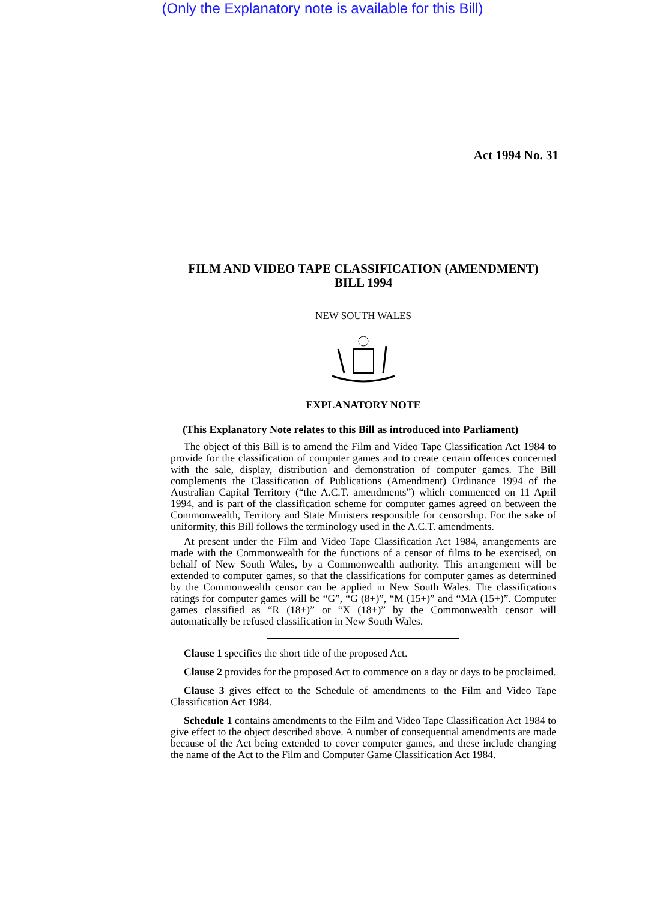(Only the Explanatory note is available for this Bill)
Act 1994 No. 31
FILM AND VIDEO TAPE CLASSIFICATION (AMENDMENT)
BILL 1994
NEW SOUTH WALES
EXPLANATORY NOTE
(This Explanatory Note relates to this Bill as introduced into Parliament)
The object of this Bill is to amend the Film and Video Tape Classification Act 1984 to provide for the classification of computer games and to create certain offences concerned with the sale, display, distribution and demonstration of computer games. The Bill complements the Classification of Publications (Amendment) Ordinance 1994 of the Australian Capital Territory (“the A.C.T. amendments”) which commenced on 11 April 1994, and is part of the classification scheme for computer games agreed on between the Commonwealth, Territory and State Ministers responsible for censorship. For the sake of uniformity, this Bill follows the terminology used in the A.C.T. amendments.
At present under the Film and Video Tape Classification Act 1984, arrangements are made with the Commonwealth for the functions of a censor of films to be exercised, on behalf of New South Wales, by a Commonwealth authority. This arrangement will be extended to computer games, so that the classifications for computer games as determined by the Commonwealth censor can be applied in New South Wales. The classifications ratings for computer games will be “G”, “G (8+)”, “M (15+)” and “MA (15+)”. Computer games classified as “R (18+)” or “X (18+)” by the Commonwealth censor will automatically be refused classification in New South Wales.
Clause 1 specifies the short title of the proposed Act.
Clause 2 provides for the proposed Act to commence on a day or days to be proclaimed.
Clause 3 gives effect to the Schedule of amendments to the Film and Video Tape Classification Act 1984.
Schedule 1 contains amendments to the Film and Video Tape Classification Act 1984 to give effect to the object described above. A number of consequential amendments are made because of the Act being extended to cover computer games, and these include changing the name of the Act to the Film and Computer Game Classification Act 1984.